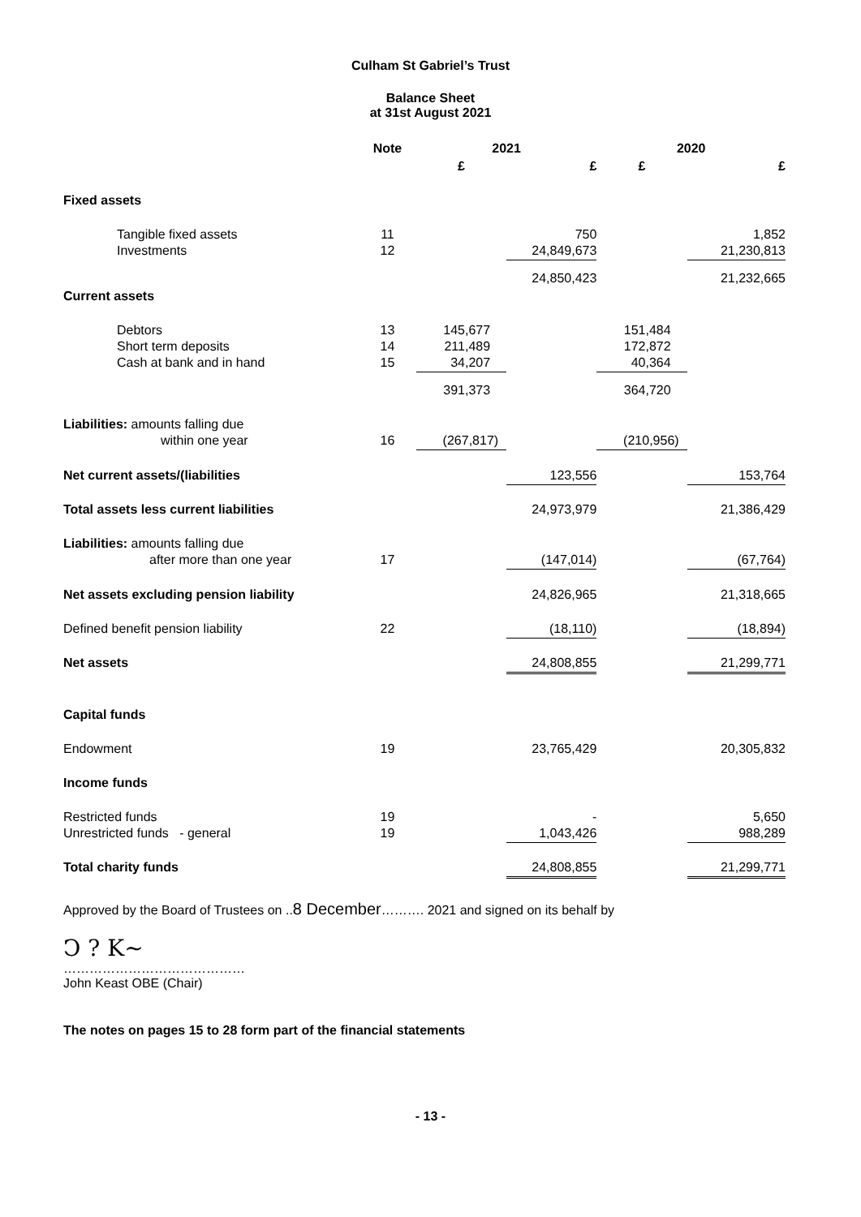Culham St Gabriel’s Trust
Balance Sheet
at 31st August 2021
| | Note | 2021 | | 2020 | |
| --- | --- | --- | --- | --- | --- |
| | | £ | £ | £ | £ |
| Fixed assets | | | | | |
| Tangible fixed assets Investments | 11 12 | | 750 24,849,673 | | 1,852 21,230,813 |
| | | | 24,850,423 | | 21,232,665 |
| Current assets | | | | | |
| Debtors Short term deposits Cash at bank and in hand | 13 14 15 | 145,677 211,489 34,207 | | 151,484 172,872 40,364 | |
| | | 391,373 | | 364,720 | |
| Liabilities: amounts falling due within one year | 16 | (267,817) | | (210,956) | |
| Net current assets/(liabilities | | | 123,556 | | 153,764 |
| Total assets less current liabilities | | | 24,973,979 | | 21,386,429 |
| Liabilities: amounts falling due after more than one year | 17 | | (147,014) | | (67,764) |
| Net assets excluding pension liability | | | 24,826,965 | | 21,318,665 |
| Defined benefit pension liability | 22 | | (18,110) | | (18,894) |
| Net assets | | | 24,808,855 | | 21,299,771 |
| Capital funds | | | | | |
| Endowment | 19 | | 23,765,429 | | 20,305,832 |
| Income funds | | | | | |
| Restricted funds Unrestricted funds - general | 19 19 | | - 1,043,426 | | 5,650 988,289 |
| Total charity funds | | | 24,808,855 | | 21,299,771 |
Approved by the Board of Trustees on ..8 December………. 2021 and signed on its behalf by
Ↄ ? K~
……………………………………
John Keast OBE (Chair)
The notes on pages 15 to 28 form part of the financial statements
- 13 -